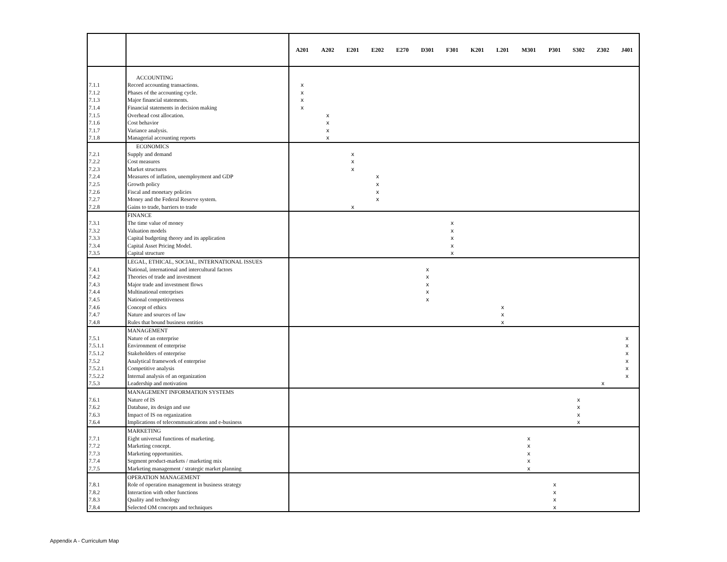| | | A201 | A202 | E201 | E202 | E270 | D301 | F301 | K201 | L201 | M301 | P301 | S302 | Z302 | J401 |
| --- | --- | --- | --- | --- | --- | --- | --- | --- | --- | --- | --- | --- | --- | --- | --- |
| | ACCOUNTING | | | | | | | | | | | | | | |
| 7.1.1 | Record accounting transactions. | x | | | | | | | | | | | | | |
| 7.1.2 | Phases of the accounting cycle. | x | | | | | | | | | | | | | |
| 7.1.3 | Major financial statements. | x | | | | | | | | | | | | | |
| 7.1.4 | Financial statements in decision making | x | | | | | | | | | | | | | |
| 7.1.5 | Overhead cost allocation. | | x | | | | | | | | | | | | |
| 7.1.6 | Cost behavior | | x | | | | | | | | | | | | |
| 7.1.7 | Variance analysis. | | x | | | | | | | | | | | | |
| 7.1.8 | Managerial accounting reports | | x | | | | | | | | | | | | |
| | ECONOMICS | | | | | | | | | | | | | | |
| 7.2.1 | Supply and demand | | | x | | | | | | | | | | | |
| 7.2.2 | Cost measures | | | x | | | | | | | | | | | |
| 7.2.3 | Market structures | | | x | | | | | | | | | | | |
| 7.2.4 | Measures of inflation, unemployment and GDP | | | | x | | | | | | | | | | |
| 7.2.5 | Growth policy | | | | x | | | | | | | | | | |
| 7.2.6 | Fiscal and monetary policies | | | | x | | | | | | | | | | |
| 7.2.7 | Money and the Federal Reserve system. | | | | x | | | | | | | | | | |
| 7.2.8 | Gains to trade, barriers to trade | | | x | | | | | | | | | | | |
| | FINANCE | | | | | | | | | | | | | | |
| 7.3.1 | The time value of money | | | | | | | x | | | | | | | |
| 7.3.2 | Valuation models | | | | | | | x | | | | | | | |
| 7.3.3 | Capital budgeting theory and its application | | | | | | | x | | | | | | | |
| 7.3.4 | Capital Asset Pricing Model. | | | | | | | x | | | | | | | |
| 7.3.5 | Capital structure | | | | | | | x | | | | | | | |
| | LEGAL, ETHICAL, SOCIAL, INTERNATIONAL ISSUES | | | | | | | | | | | | | | |
| 7.4.1 | National, international and intercultural factors | | | | | | x | | | | | | | | |
| 7.4.2 | Theories of trade and investment | | | | | | x | | | | | | | | |
| 7.4.3 | Major trade and investment flows | | | | | | x | | | | | | | | |
| 7.4.4 | Multinational enterprises | | | | | | x | | | | | | | | |
| 7.4.5 | National competitiveness | | | | | | x | | | | | | | | |
| 7.4.6 | Concept of ethics | | | | | | | | | x | | | | | |
| 7.4.7 | Nature and sources of law | | | | | | | | | x | | | | | |
| 7.4.8 | Rules that bound business entities | | | | | | | | | x | | | | | |
| | MANAGEMENT | | | | | | | | | | | | | | |
| 7.5.1 | Nature of an enterprise | | | | | | | | | | | | | | x |
| 7.5.1.1 | Environment of enterprise | | | | | | | | | | | | | | x |
| 7.5.1.2 | Stakeholders of enterprise | | | | | | | | | | | | | | x |
| 7.5.2 | Analytical framework of enterprise | | | | | | | | | | | | | | x |
| 7.5.2.1 | Competitive analysis | | | | | | | | | | | | | | x |
| 7.5.2.2 | Internal analysis of an organization | | | | | | | | | | | | | | x |
| 7.5.3 | Leadership and motivation | | | | | | | | | | | | | x | |
| | MANAGEMENT INFORMATION SYSTEMS | | | | | | | | | | | | | | |
| 7.6.1 | Nature of IS | | | | | | | | | | | | x | | |
| 7.6.2 | Database, its design and use | | | | | | | | | | | | x | | |
| 7.6.3 | Impact of IS on organization | | | | | | | | | | | | x | | |
| 7.6.4 | Implications of telecommunications and e-business | | | | | | | | | | | | x | | |
| | MARKETING | | | | | | | | | | | | | | |
| 7.7.1 | Eight universal functions of marketing. | | | | | | | | | | x | | | | |
| 7.7.2 | Marketing concept. | | | | | | | | | | x | | | | |
| 7.7.3 | Marketing opportunities. | | | | | | | | | | x | | | | |
| 7.7.4 | Segment product-markets / marketing mix | | | | | | | | | | x | | | | |
| 7.7.5 | Marketing management / strategic market planning | | | | | | | | | | x | | | | |
| | OPERATION MANAGEMENT | | | | | | | | | | | | | | |
| 7.8.1 | Role of operation management in business strategy | | | | | | | | | | | x | | | |
| 7.8.2 | Interaction with other functions | | | | | | | | | | | x | | | |
| 7.8.3 | Quality and technology | | | | | | | | | | | x | | | |
| 7.8.4 | Selected OM concepts and techniques | | | | | | | | | | | x | | | |
Appendix A - Curriculum Map